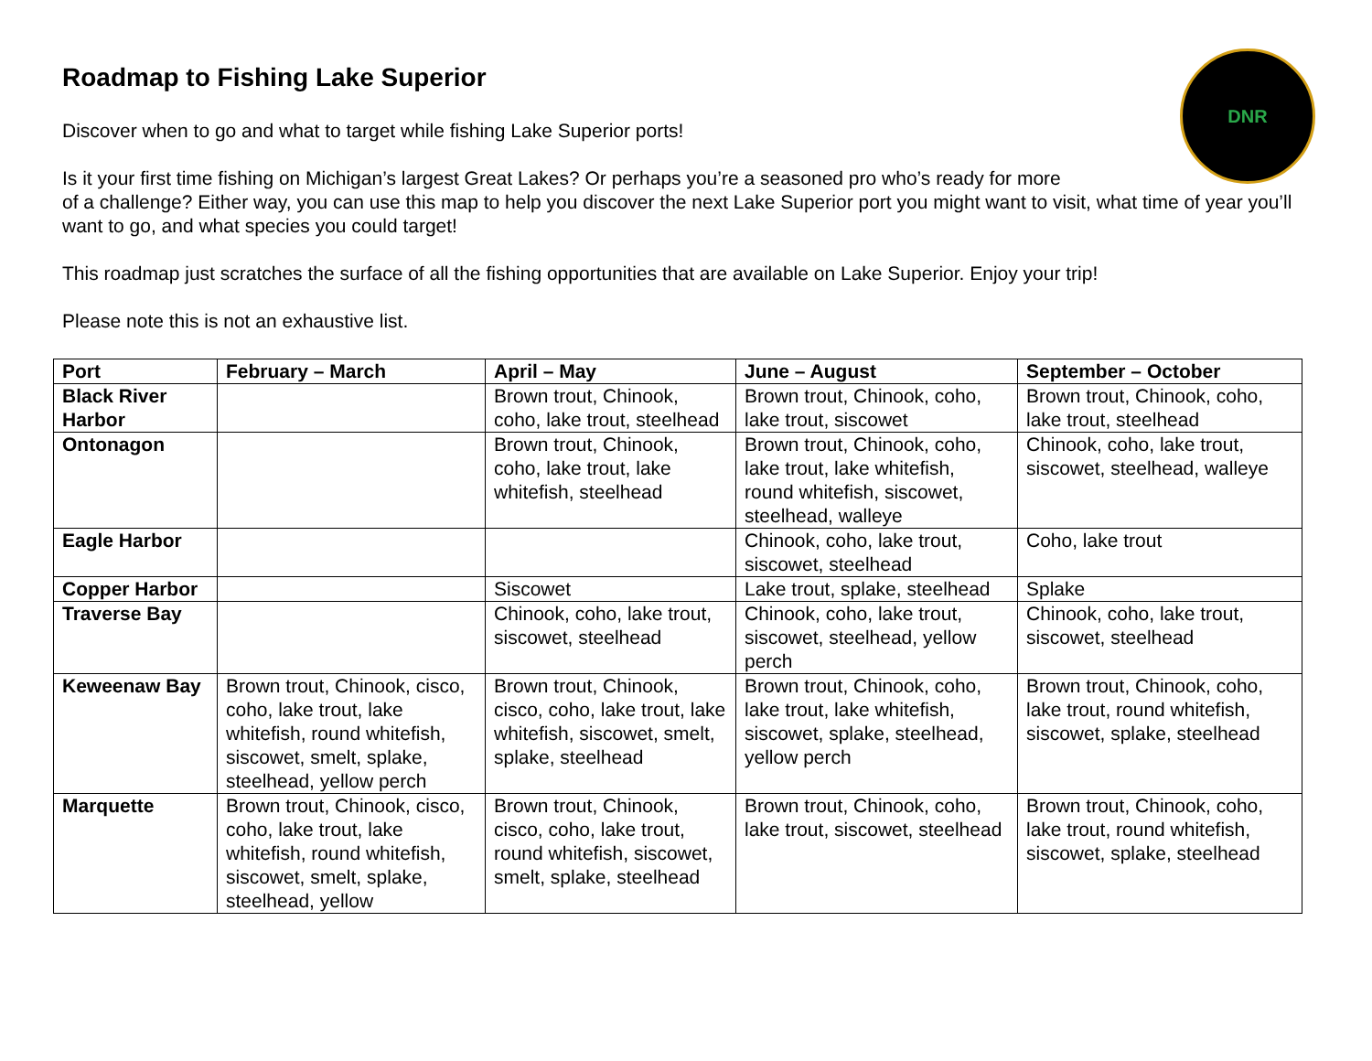DNR
Roadmap to Fishing Lake Superior
Discover when to go and what to target while fishing Lake Superior ports!
Is it your first time fishing on Michigan’s largest Great Lakes? Or perhaps you’re a seasoned pro who’s ready for more
of a challenge? Either way, you can use this map to help you discover the next Lake Superior port you might want to visit, what time of year you’ll want to go, and what species you could target!
This roadmap just scratches the surface of all the fishing opportunities that are available on Lake Superior. Enjoy your trip!
Please note this is not an exhaustive list.
| Port | February – March | April – May | June – August | September – October |
| --- | --- | --- | --- | --- |
| Black River Harbor | | Brown trout, Chinook, coho, lake trout, steelhead | Brown trout, Chinook, coho, lake trout, siscowet | Brown trout, Chinook, coho, lake trout, steelhead |
| Ontonagon | | Brown trout, Chinook, coho, lake trout, lake whitefish, steelhead | Brown trout, Chinook, coho, lake trout, lake whitefish, round whitefish, siscowet, steelhead, walleye | Chinook, coho, lake trout, siscowet, steelhead, walleye |
| Eagle Harbor | | | Chinook, coho, lake trout, siscowet, steelhead | Coho, lake trout |
| Copper Harbor | | Siscowet | Lake trout, splake, steelhead | Splake |
| Traverse Bay | | Chinook, coho, lake trout, siscowet, steelhead | Chinook, coho, lake trout, siscowet, steelhead, yellow perch | Chinook, coho, lake trout, siscowet, steelhead |
| Keweenaw Bay | Brown trout, Chinook, cisco, coho, lake trout, lake whitefish, round whitefish, siscowet, smelt, splake, steelhead, yellow perch | Brown trout, Chinook, cisco, coho, lake trout, lake whitefish, siscowet, smelt, splake, steelhead | Brown trout, Chinook, coho, lake trout, lake whitefish, siscowet, splake, steelhead, yellow perch | Brown trout, Chinook, coho, lake trout, round whitefish, siscowet, splake, steelhead |
| Marquette | Brown trout, Chinook, cisco, coho, lake trout, lake whitefish, round whitefish, siscowet, smelt, splake, steelhead, yellow | Brown trout, Chinook, cisco, coho, lake trout, round whitefish, siscowet, smelt, splake, steelhead | Brown trout, Chinook, coho, lake trout, siscowet, steelhead | Brown trout, Chinook, coho, lake trout, round whitefish, siscowet, splake, steelhead |